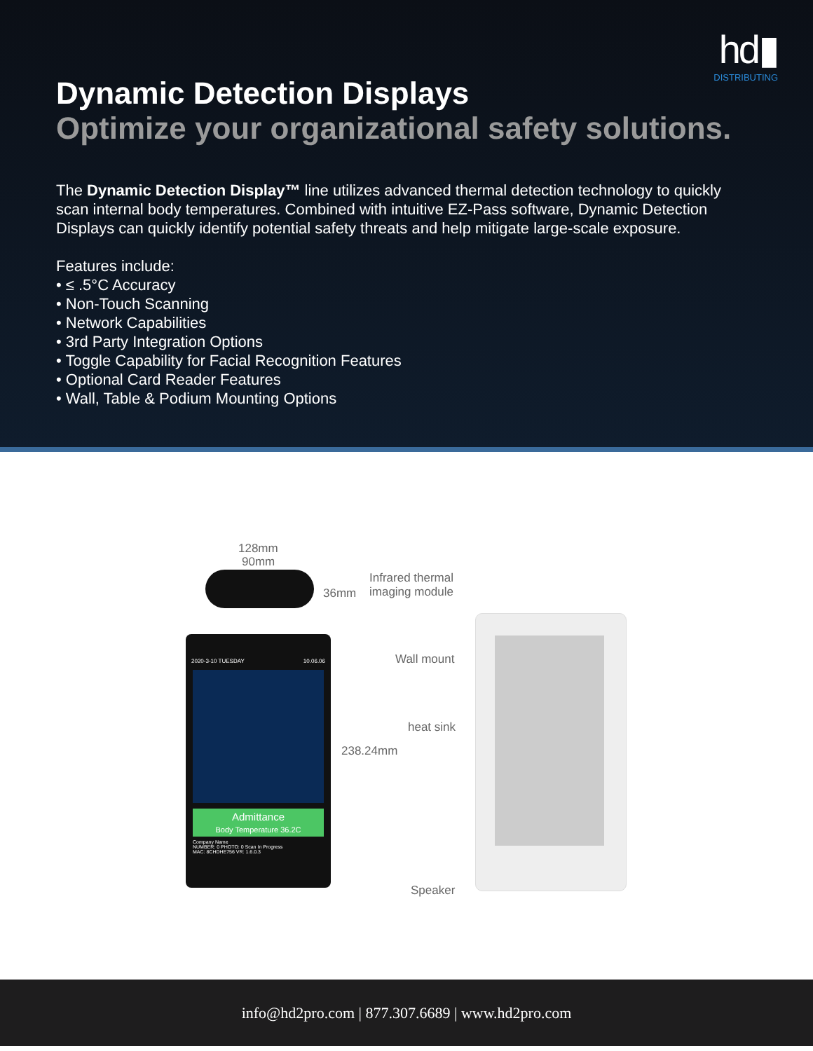hd▮
DISTRIBUTING
Dynamic Detection Displays
Optimize your organizational safety solutions.
The Dynamic Detection Display™ line utilizes advanced thermal detection technology to quickly scan internal body temperatures. Combined with intuitive EZ-Pass software, Dynamic Detection Displays can quickly identify potential safety threats and help mitigate large-scale exposure.
Features include:
• ≤ .5°C Accuracy
• Non-Touch Scanning
• Network Capabilities
• 3rd Party Integration Options
• Toggle Capability for Facial Recognition Features
• Optional Card Reader Features
• Wall, Table & Podium Mounting Options
128mm
90mm
36mm
2020-3-10 TUESDAY 10.06.06
Admittance
Body Temperature 36.2C
Company Name
NUMBER: 0 PHOTO: 0 Scan In Progress
MAC: 8CHDHE756 VR: 1.6.0.3
238.24mm
Infrared thermal
imaging module
Wall mount
heat sink
Speaker
info@hd2pro.com | 877.307.6689 | www.hd2pro.com